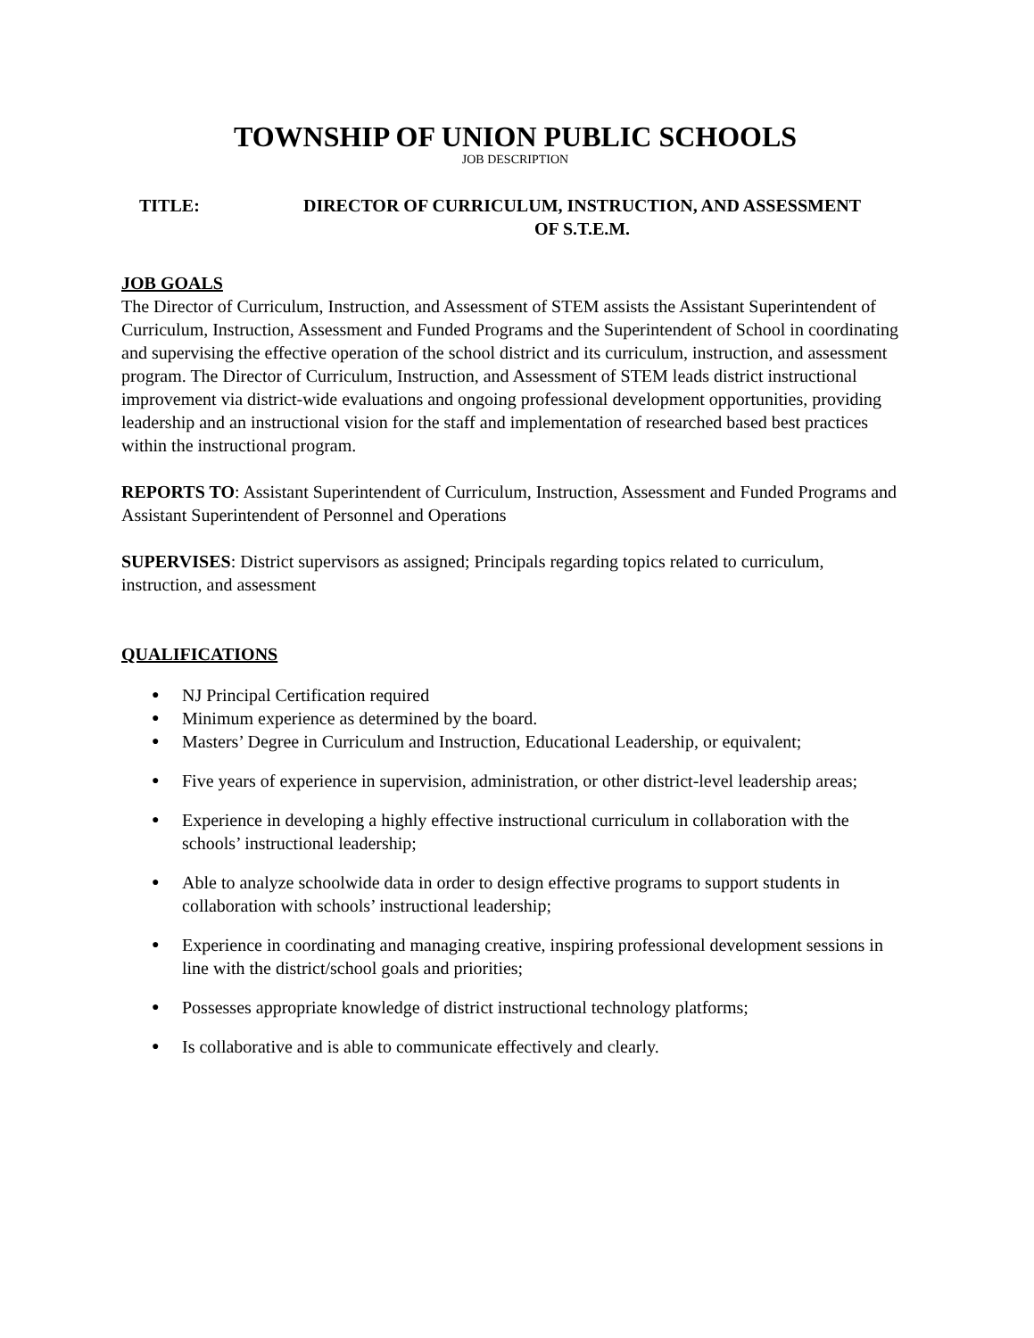TOWNSHIP OF UNION PUBLIC SCHOOLS
JOB DESCRIPTION
TITLE: DIRECTOR OF CURRICULUM, INSTRUCTION, AND ASSESSMENT
OF S.T.E.M.
JOB GOALS
The Director of Curriculum, Instruction, and Assessment of STEM assists the Assistant Superintendent of Curriculum, Instruction, Assessment and Funded Programs and the Superintendent of School in coordinating and supervising the effective operation of the school district and its curriculum, instruction, and assessment program. The Director of Curriculum, Instruction, and Assessment of STEM leads district instructional improvement via district-wide evaluations and ongoing professional development opportunities, providing leadership and an instructional vision for the staff and implementation of researched based best practices within the instructional program.
REPORTS TO: Assistant Superintendent of Curriculum, Instruction, Assessment and Funded Programs and Assistant Superintendent of Personnel and Operations
SUPERVISES: District supervisors as assigned; Principals regarding topics related to curriculum, instruction, and assessment
QUALIFICATIONS
● NJ Principal Certification required
● Minimum experience as determined by the board.
● Masters’ Degree in Curriculum and Instruction, Educational Leadership, or equivalent;
● Five years of experience in supervision, administration, or other district-level leadership areas;
● Experience in developing a highly effective instructional curriculum in collaboration with the schools’ instructional leadership;
● Able to analyze schoolwide data in order to design effective programs to support students in collaboration with schools’ instructional leadership;
● Experience in coordinating and managing creative, inspiring professional development sessions in line with the district/school goals and priorities;
● Possesses appropriate knowledge of district instructional technology platforms;
● Is collaborative and is able to communicate effectively and clearly.